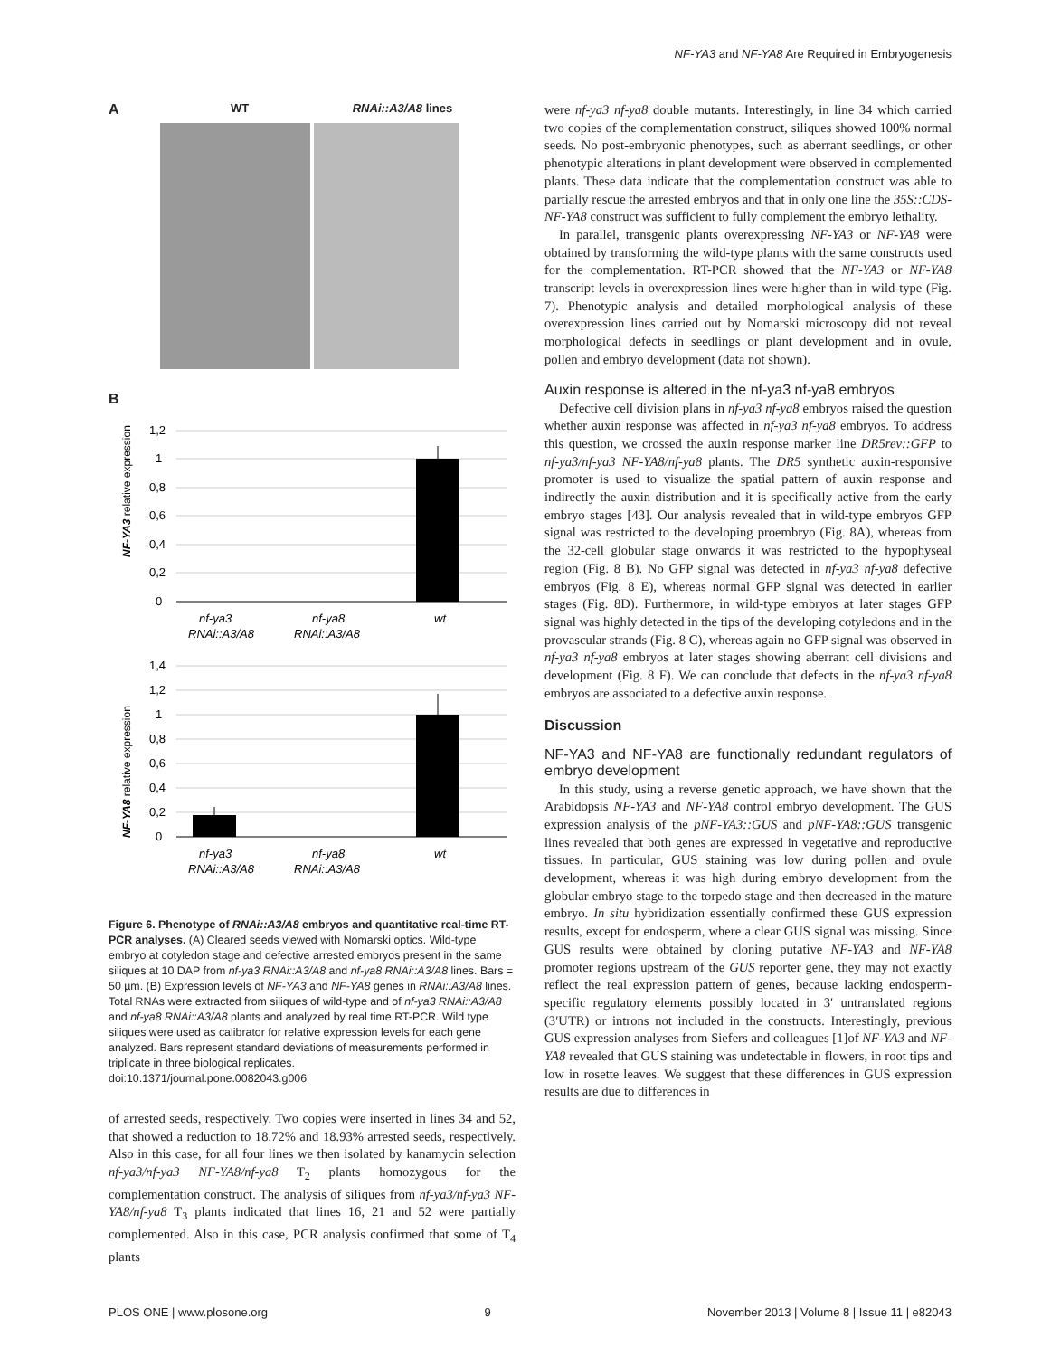NF-YA3 and NF-YA8 Are Required in Embryogenesis
A WT RNAi::A3/A8 lines
B
NF-YA3 relative expression
1,2
1
0,8
0,6
0,4
0,2
0
nf-ya3
RNAi::A3/A8
nf-ya8
RNAi::A3/A8
wt
NF-YA8 relative expression
1,4
1,2
1
0,8
0,6
0,4
0,2
0
nf-ya3
RNAi::A3/A8
nf-ya8
RNAi::A3/A8
wt
Figure 6. Phenotype of RNAi::A3/A8 embryos and quantitative real-time RT-PCR analyses. (A) Cleared seeds viewed with Nomarski optics. Wild-type embryo at cotyledon stage and defective arrested embryos present in the same siliques at 10 DAP from nf-ya3 RNAi::A3/A8 and nf-ya8 RNAi::A3/A8 lines. Bars = 50 µm. (B) Expression levels of NF-YA3 and NF-YA8 genes in RNAi::A3/A8 lines. Total RNAs were extracted from siliques of wild-type and of nf-ya3 RNAi::A3/A8 and nf-ya8 RNAi::A3/A8 plants and analyzed by real time RT-PCR. Wild type siliques were used as calibrator for relative expression levels for each gene analyzed. Bars represent standard deviations of measurements performed in triplicate in three biological replicates.
doi:10.1371/journal.pone.0082043.g006
of arrested seeds, respectively. Two copies were inserted in lines 34 and 52, that showed a reduction to 18.72% and 18.93% arrested seeds, respectively. Also in this case, for all four lines we then isolated by kanamycin selection nf-ya3/nf-ya3 NF-YA8/nf-ya8 T<sub>2</sub> plants homozygous for the complementation construct. The analysis of siliques from nf-ya3/nf-ya3 NF-YA8/nf-ya8 T<sub>3</sub> plants indicated that lines 16, 21 and 52 were partially complemented. Also in this case, PCR analysis confirmed that some of T<sub>4</sub> plants
were nf-ya3 nf-ya8 double mutants. Interestingly, in line 34 which carried two copies of the complementation construct, siliques showed 100% normal seeds. No post-embryonic phenotypes, such as aberrant seedlings, or other phenotypic alterations in plant development were observed in complemented plants. These data indicate that the complementation construct was able to partially rescue the arrested embryos and that in only one line the 35S::CDS-NF-YA8 construct was sufficient to fully complement the embryo lethality.
In parallel, transgenic plants overexpressing NF-YA3 or NF-YA8 were obtained by transforming the wild-type plants with the same constructs used for the complementation. RT-PCR showed that the NF-YA3 or NF-YA8 transcript levels in overexpression lines were higher than in wild-type (Fig. 7). Phenotypic analysis and detailed morphological analysis of these overexpression lines carried out by Nomarski microscopy did not reveal morphological defects in seedlings or plant development and in ovule, pollen and embryo development (data not shown).
Auxin response is altered in the nf-ya3 nf-ya8 embryos
Defective cell division plans in nf-ya3 nf-ya8 embryos raised the question whether auxin response was affected in nf-ya3 nf-ya8 embryos. To address this question, we crossed the auxin response marker line DR5rev::GFP to nf-ya3/nf-ya3 NF-YA8/nf-ya8 plants. The DR5 synthetic auxin-responsive promoter is used to visualize the spatial pattern of auxin response and indirectly the auxin distribution and it is specifically active from the early embryo stages [43]. Our analysis revealed that in wild-type embryos GFP signal was restricted to the developing proembryo (Fig. 8A), whereas from the 32-cell globular stage onwards it was restricted to the hypophyseal region (Fig. 8 B). No GFP signal was detected in nf-ya3 nf-ya8 defective embryos (Fig. 8 E), whereas normal GFP signal was detected in earlier stages (Fig. 8D). Furthermore, in wild-type embryos at later stages GFP signal was highly detected in the tips of the developing cotyledons and in the provascular strands (Fig. 8 C), whereas again no GFP signal was observed in nf-ya3 nf-ya8 embryos at later stages showing aberrant cell divisions and development (Fig. 8 F). We can conclude that defects in the nf-ya3 nf-ya8 embryos are associated to a defective auxin response.
Discussion
NF-YA3 and NF-YA8 are functionally redundant regulators of embryo development
In this study, using a reverse genetic approach, we have shown that the Arabidopsis NF-YA3 and NF-YA8 control embryo development. The GUS expression analysis of the pNF-YA3::GUS and pNF-YA8::GUS transgenic lines revealed that both genes are expressed in vegetative and reproductive tissues. In particular, GUS staining was low during pollen and ovule development, whereas it was high during embryo development from the globular embryo stage to the torpedo stage and then decreased in the mature embryo. In situ hybridization essentially confirmed these GUS expression results, except for endosperm, where a clear GUS signal was missing. Since GUS results were obtained by cloning putative NF-YA3 and NF-YA8 promoter regions upstream of the GUS reporter gene, they may not exactly reflect the real expression pattern of genes, because lacking endosperm-specific regulatory elements possibly located in 3′ untranslated regions (3′UTR) or introns not included in the constructs. Interestingly, previous GUS expression analyses from Siefers and colleagues [1]of NF-YA3 and NF-YA8 revealed that GUS staining was undetectable in flowers, in root tips and low in rosette leaves. We suggest that these differences in GUS expression results are due to differences in
PLOS ONE | www.plosone.org 9 November 2013 | Volume 8 | Issue 11 | e82043